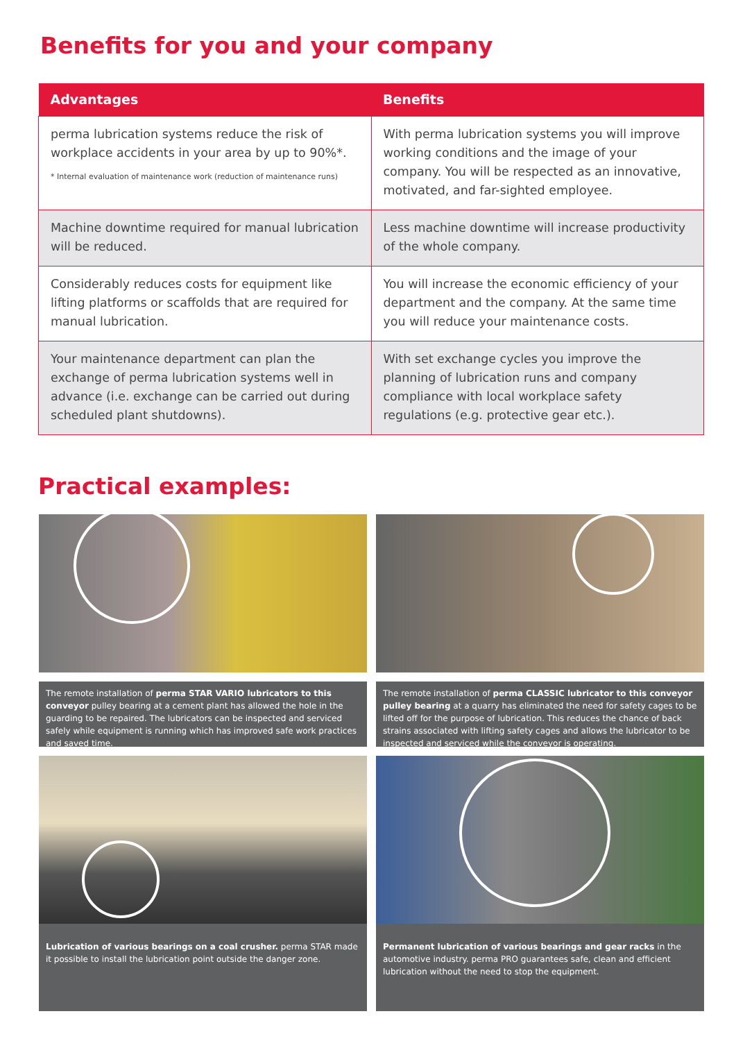Benefits for you and your company
| Advantages | Benefits |
| --- | --- |
| perma lubrication systems reduce the risk of workplace accidents in your area by up to 90%*. * Internal evaluation of maintenance work (reduction of maintenance runs) | With perma lubrication systems you will improve working conditions and the image of your company. You will be respected as an innovative, motivated, and far-sighted employee. |
| Machine downtime required for manual lubrication will be reduced. | Less machine downtime will increase productivity of the whole company. |
| Considerably reduces costs for equipment like lifting platforms or scaffolds that are required for manual lubrication. | You will increase the economic efficiency of your department and the company. At the same time you will reduce your maintenance costs. |
| Your maintenance department can plan the exchange of perma lubrication systems well in advance (i.e. exchange can be carried out during scheduled plant shutdowns). | With set exchange cycles you improve the planning of lubrication runs and company compliance with local workplace safety regulations (e.g. protective gear etc.). |
Practical examples:
The remote installation of perma STAR VARIO lubricators to this conveyor pulley bearing at a cement plant has allowed the hole in the guarding to be repaired. The lubricators can be inspected and serviced safely while equipment is running which has improved safe work practices and saved time.
The remote installation of perma CLASSIC lubricator to this conveyor pulley bearing at a quarry has eliminated the need for safety cages to be lifted off for the purpose of lubrication. This reduces the chance of back strains associated with lifting safety cages and allows the lubricator to be inspected and serviced while the conveyor is operating.
Lubrication of various bearings on a coal crusher. perma STAR made it possible to install the lubrication point outside the danger zone.
Permanent lubrication of various bearings and gear racks in the automotive industry. perma PRO guarantees safe, clean and efficient lubrication without the need to stop the equipment.